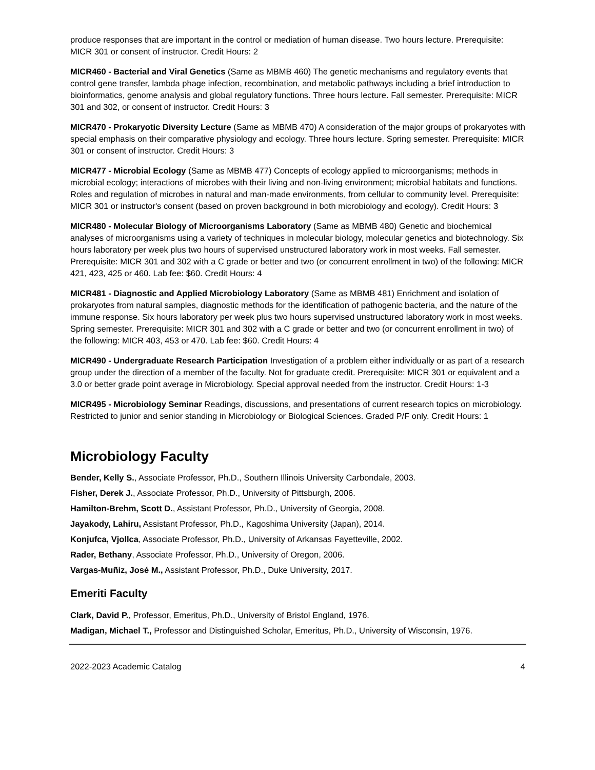produce responses that are important in the control or mediation of human disease. Two hours lecture. Prerequisite: MICR 301 or consent of instructor. Credit Hours: 2
MICR460 - Bacterial and Viral Genetics (Same as MBMB 460) The genetic mechanisms and regulatory events that control gene transfer, lambda phage infection, recombination, and metabolic pathways including a brief introduction to bioinformatics, genome analysis and global regulatory functions. Three hours lecture. Fall semester. Prerequisite: MICR 301 and 302, or consent of instructor. Credit Hours: 3
MICR470 - Prokaryotic Diversity Lecture (Same as MBMB 470) A consideration of the major groups of prokaryotes with special emphasis on their comparative physiology and ecology. Three hours lecture. Spring semester. Prerequisite: MICR 301 or consent of instructor. Credit Hours: 3
MICR477 - Microbial Ecology (Same as MBMB 477) Concepts of ecology applied to microorganisms; methods in microbial ecology; interactions of microbes with their living and non-living environment; microbial habitats and functions. Roles and regulation of microbes in natural and man-made environments, from cellular to community level. Prerequisite: MICR 301 or instructor's consent (based on proven background in both microbiology and ecology). Credit Hours: 3
MICR480 - Molecular Biology of Microorganisms Laboratory (Same as MBMB 480) Genetic and biochemical analyses of microorganisms using a variety of techniques in molecular biology, molecular genetics and biotechnology. Six hours laboratory per week plus two hours of supervised unstructured laboratory work in most weeks. Fall semester. Prerequisite: MICR 301 and 302 with a C grade or better and two (or concurrent enrollment in two) of the following: MICR 421, 423, 425 or 460. Lab fee: $60. Credit Hours: 4
MICR481 - Diagnostic and Applied Microbiology Laboratory (Same as MBMB 481) Enrichment and isolation of prokaryotes from natural samples, diagnostic methods for the identification of pathogenic bacteria, and the nature of the immune response. Six hours laboratory per week plus two hours supervised unstructured laboratory work in most weeks. Spring semester. Prerequisite: MICR 301 and 302 with a C grade or better and two (or concurrent enrollment in two) of the following: MICR 403, 453 or 470. Lab fee: $60. Credit Hours: 4
MICR490 - Undergraduate Research Participation Investigation of a problem either individually or as part of a research group under the direction of a member of the faculty. Not for graduate credit. Prerequisite: MICR 301 or equivalent and a 3.0 or better grade point average in Microbiology. Special approval needed from the instructor. Credit Hours: 1-3
MICR495 - Microbiology Seminar Readings, discussions, and presentations of current research topics on microbiology. Restricted to junior and senior standing in Microbiology or Biological Sciences. Graded P/F only. Credit Hours: 1
Microbiology Faculty
Bender, Kelly S., Associate Professor, Ph.D., Southern Illinois University Carbondale, 2003.
Fisher, Derek J., Associate Professor, Ph.D., University of Pittsburgh, 2006.
Hamilton-Brehm, Scott D., Assistant Professor, Ph.D., University of Georgia, 2008.
Jayakody, Lahiru, Assistant Professor, Ph.D., Kagoshima University (Japan), 2014.
Konjufca, Vjollca, Associate Professor, Ph.D., University of Arkansas Fayetteville, 2002.
Rader, Bethany, Associate Professor, Ph.D., University of Oregon, 2006.
Vargas-Muñiz, José M., Assistant Professor, Ph.D., Duke University, 2017.
Emeriti Faculty
Clark, David P., Professor, Emeritus, Ph.D., University of Bristol England, 1976.
Madigan, Michael T., Professor and Distinguished Scholar, Emeritus, Ph.D., University of Wisconsin, 1976.
2022-2023 Academic Catalog 4